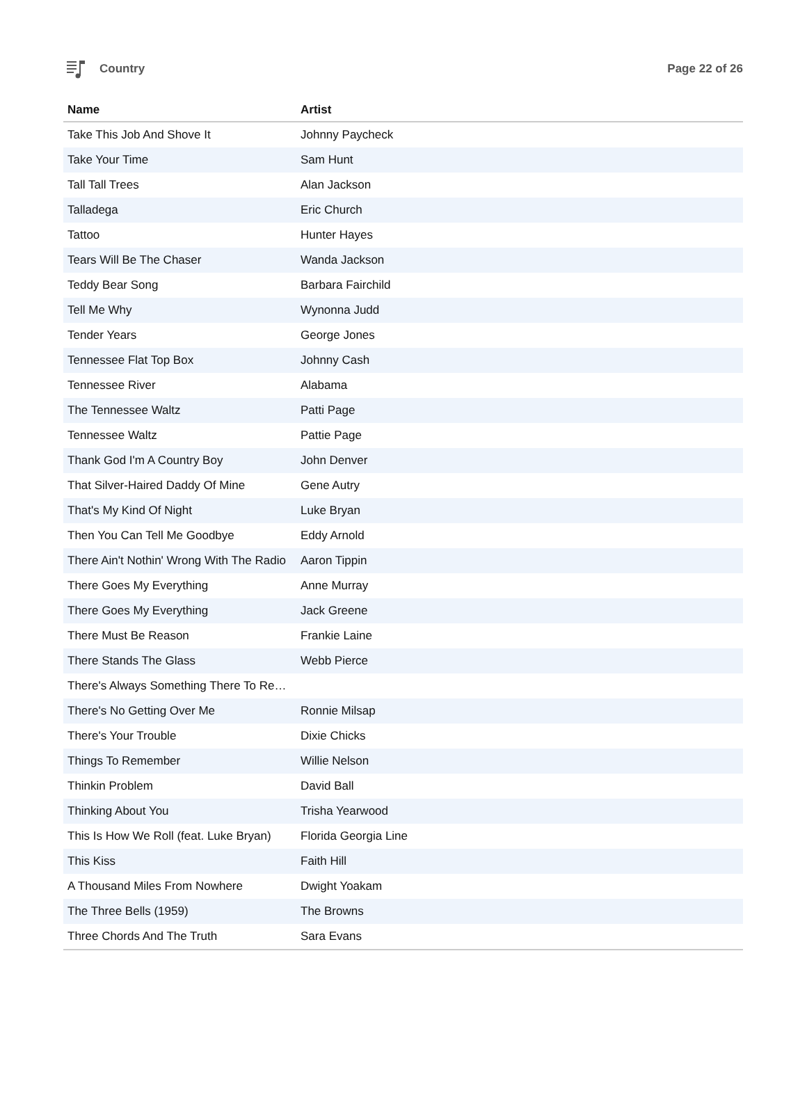Country Page 22 of 26
| Name | Artist |
| --- | --- |
| Take This Job And Shove It | Johnny Paycheck |
| Take Your Time | Sam Hunt |
| Tall Tall Trees | Alan Jackson |
| Talladega | Eric Church |
| Tattoo | Hunter Hayes |
| Tears Will Be The Chaser | Wanda Jackson |
| Teddy Bear Song | Barbara Fairchild |
| Tell Me Why | Wynonna Judd |
| Tender Years | George Jones |
| Tennessee Flat Top Box | Johnny Cash |
| Tennessee River | Alabama |
| The Tennessee Waltz | Patti Page |
| Tennessee Waltz | Pattie Page |
| Thank God I'm A Country Boy | John Denver |
| That Silver-Haired Daddy Of Mine | Gene Autry |
| That's My Kind Of Night | Luke Bryan |
| Then You Can Tell Me Goodbye | Eddy Arnold |
| There Ain't Nothin' Wrong With The Radio | Aaron Tippin |
| There Goes My Everything | Anne Murray |
| There Goes My Everything | Jack Greene |
| There Must Be Reason | Frankie Laine |
| There Stands The Glass | Webb Pierce |
| There's Always Something There To Re… | |
| There's No Getting Over Me | Ronnie Milsap |
| There's Your Trouble | Dixie Chicks |
| Things To Remember | Willie Nelson |
| Thinkin Problem | David Ball |
| Thinking About You | Trisha Yearwood |
| This Is How We Roll (feat. Luke Bryan) | Florida Georgia Line |
| This Kiss | Faith Hill |
| A Thousand Miles From Nowhere | Dwight Yoakam |
| The Three Bells (1959) | The Browns |
| Three Chords And The Truth | Sara Evans |